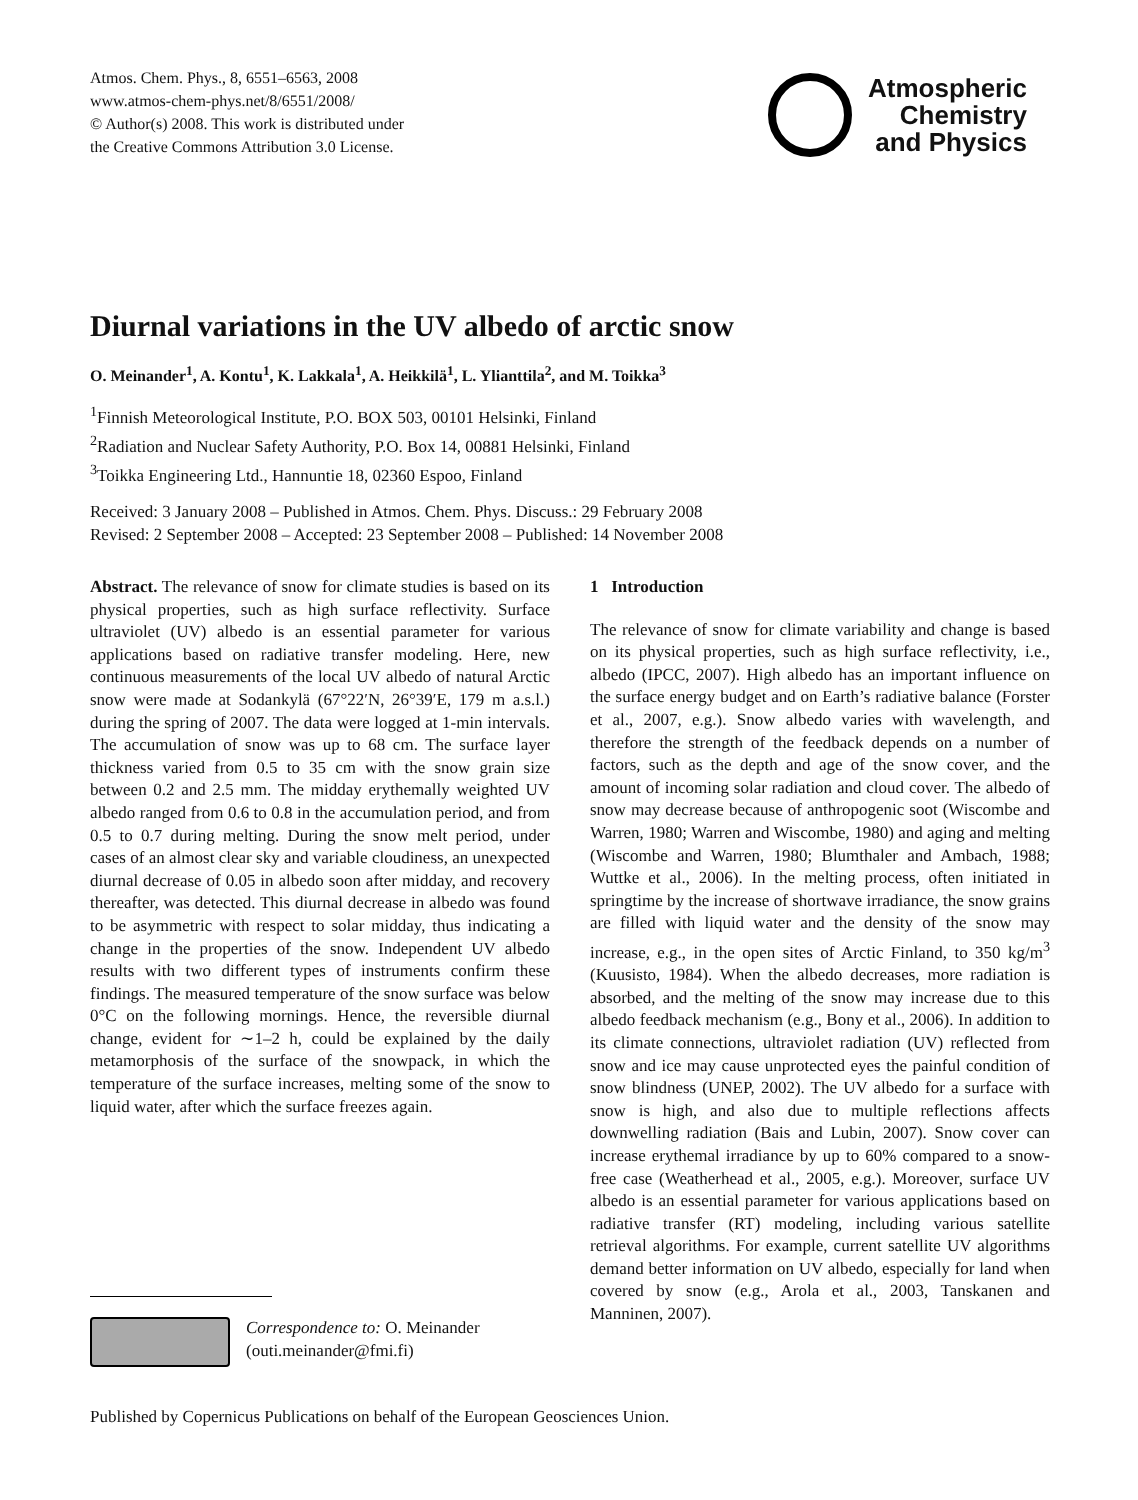Atmos. Chem. Phys., 8, 6551–6563, 2008
www.atmos-chem-phys.net/8/6551/2008/
© Author(s) 2008. This work is distributed under
the Creative Commons Attribution 3.0 License.
Atmospheric
Chemistry
and Physics
Diurnal variations in the UV albedo of arctic snow
O. Meinander<sup>1</sup>, A. Kontu<sup>1</sup>, K. Lakkala<sup>1</sup>, A. Heikkilä<sup>1</sup>, L. Ylianttila<sup>2</sup>, and M. Toikka<sup>3</sup>
<sup>1</sup> Finnish Meteorological Institute, P.O. BOX 503, 00101 Helsinki, Finland
<sup>2</sup> Radiation and Nuclear Safety Authority, P.O. Box 14, 00881 Helsinki, Finland
<sup>3</sup> Toikka Engineering Ltd., Hannuntie 18, 02360 Espoo, Finland
Received: 3 January 2008 – Published in Atmos. Chem. Phys. Discuss.: 29 February 2008
Revised: 2 September 2008 – Accepted: 23 September 2008 – Published: 14 November 2008
Abstract. The relevance of snow for climate studies is based on its physical properties, such as high surface reflectivity. Surface ultraviolet (UV) albedo is an essential parameter for various applications based on radiative transfer modeling. Here, new continuous measurements of the local UV albedo of natural Arctic snow were made at Sodankylä (67°22′N, 26°39′E, 179 m a.s.l.) during the spring of 2007. The data were logged at 1-min intervals. The accumulation of snow was up to 68 cm. The surface layer thickness varied from 0.5 to 35 cm with the snow grain size between 0.2 and 2.5 mm. The midday erythemally weighted UV albedo ranged from 0.6 to 0.8 in the accumulation period, and from 0.5 to 0.7 during melting. During the snow melt period, under cases of an almost clear sky and variable cloudiness, an unexpected diurnal decrease of 0.05 in albedo soon after midday, and recovery thereafter, was detected. This diurnal decrease in albedo was found to be asymmetric with respect to solar midday, thus indicating a change in the properties of the snow. Independent UV albedo results with two different types of instruments confirm these findings. The measured temperature of the snow surface was below 0°C on the following mornings. Hence, the reversible diurnal change, evident for ∼1–2 h, could be explained by the daily metamorphosis of the surface of the snowpack, in which the temperature of the surface increases, melting some of the snow to liquid water, after which the surface freezes again.
1 Introduction
The relevance of snow for climate variability and change is based on its physical properties, such as high surface reflectivity, i.e., albedo (IPCC, 2007). High albedo has an important influence on the surface energy budget and on Earth’s radiative balance (Forster et al., 2007, e.g.). Snow albedo varies with wavelength, and therefore the strength of the feedback depends on a number of factors, such as the depth and age of the snow cover, and the amount of incoming solar radiation and cloud cover. The albedo of snow may decrease because of anthropogenic soot (Wiscombe and Warren, 1980; Warren and Wiscombe, 1980) and aging and melting (Wiscombe and Warren, 1980; Blumthaler and Ambach, 1988; Wuttke et al., 2006). In the melting process, often initiated in springtime by the increase of shortwave irradiance, the snow grains are filled with liquid water and the density of the snow may increase, e.g., in the open sites of Arctic Finland, to 350 kg/m<sup>3</sup> (Kuusisto, 1984). When the albedo decreases, more radiation is absorbed, and the melting of the snow may increase due to this albedo feedback mechanism (e.g., Bony et al., 2006). In addition to its climate connections, ultraviolet radiation (UV) reflected from snow and ice may cause unprotected eyes the painful condition of snow blindness (UNEP, 2002). The UV albedo for a surface with snow is high, and also due to multiple reflections affects downwelling radiation (Bais and Lubin, 2007). Snow cover can increase erythemal irradiance by up to 60% compared to a snow-free case (Weatherhead et al., 2005, e.g.). Moreover, surface UV albedo is an essential parameter for various applications based on radiative transfer (RT) modeling, including various satellite retrieval algorithms. For example, current satellite UV algorithms demand better information on UV albedo, especially for land when covered by snow (e.g., Arola et al., 2003, Tanskanen and Manninen, 2007).
Correspondence to: O. Meinander
(outi.meinander@fmi.fi)
Published by Copernicus Publications on behalf of the European Geosciences Union.